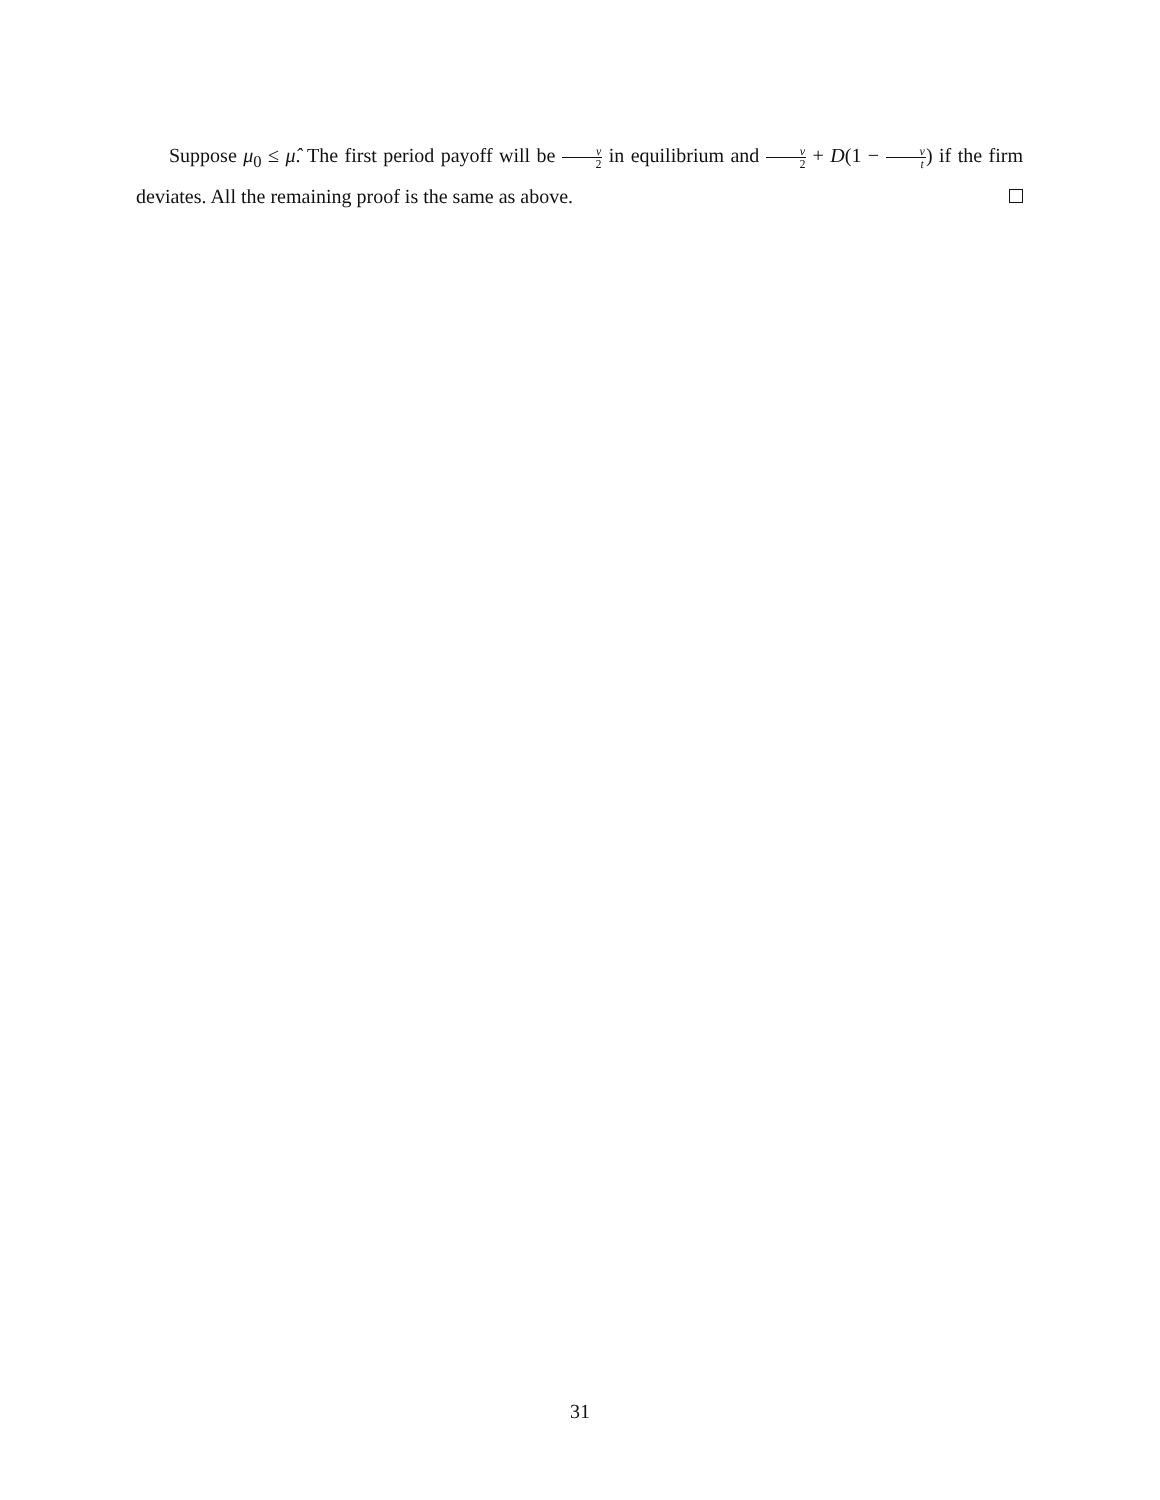Suppose μ<sub>0</sub> ≤ μ̂. The first period payoff will be v 2 in equilibrium and v 2 + D(1 − v t) if the firm deviates. All the remaining proof is the same as above.
31